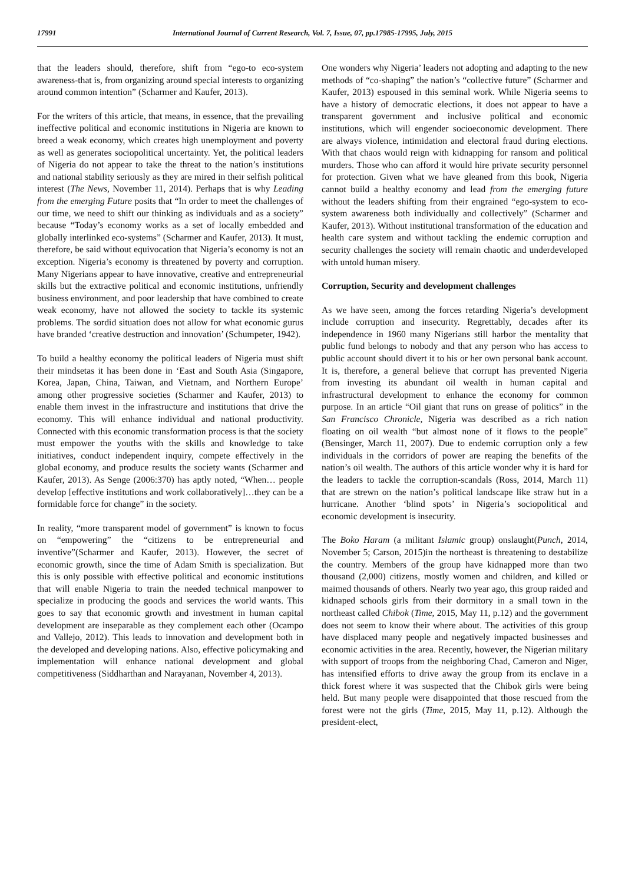17991 International Journal of Current Research, Vol. 7, Issue, 07, pp.17985-17995, July, 2015
that the leaders should, therefore, shift from “ego-to eco-system awareness-that is, from organizing around special interests to organizing around common intention” (Scharmer and Kaufer, 2013).
For the writers of this article, that means, in essence, that the prevailing ineffective political and economic institutions in Nigeria are known to breed a weak economy, which creates high unemployment and poverty as well as generates sociopolitical uncertainty. Yet, the political leaders of Nigeria do not appear to take the threat to the nation’s institutions and national stability seriously as they are mired in their selfish political interest (The News, November 11, 2014). Perhaps that is why Leading from the emerging Future posits that “In order to meet the challenges of our time, we need to shift our thinking as individuals and as a society” because “Today’s economy works as a set of locally embedded and globally interlinked eco-systems” (Scharmer and Kaufer, 2013). It must, therefore, be said without equivocation that Nigeria’s economy is not an exception. Nigeria’s economy is threatened by poverty and corruption. Many Nigerians appear to have innovative, creative and entrepreneurial skills but the extractive political and economic institutions, unfriendly business environment, and poor leadership that have combined to create weak economy, have not allowed the society to tackle its systemic problems. The sordid situation does not allow for what economic gurus have branded ‘creative destruction and innovation’ (Schumpeter, 1942).
To build a healthy economy the political leaders of Nigeria must shift their mindsetas it has been done in ‘East and South Asia (Singapore, Korea, Japan, China, Taiwan, and Vietnam, and Northern Europe’ among other progressive societies (Scharmer and Kaufer, 2013) to enable them invest in the infrastructure and institutions that drive the economy. This will enhance individual and national productivity. Connected with this economic transformation process is that the society must empower the youths with the skills and knowledge to take initiatives, conduct independent inquiry, compete effectively in the global economy, and produce results the society wants (Scharmer and Kaufer, 2013). As Senge (2006:370) has aptly noted, “When… people develop [effective institutions and work collaboratively]…they can be a formidable force for change” in the society.
In reality, “more transparent model of government” is known to focus on “empowering” the “citizens to be entrepreneurial and inventive”(Scharmer and Kaufer, 2013). However, the secret of economic growth, since the time of Adam Smith is specialization. But this is only possible with effective political and economic institutions that will enable Nigeria to train the needed technical manpower to specialize in producing the goods and services the world wants. This goes to say that economic growth and investment in human capital development are inseparable as they complement each other (Ocampo and Vallejo, 2012). This leads to innovation and development both in the developed and developing nations. Also, effective policymaking and implementation will enhance national development and global competitiveness (Siddharthan and Narayanan, November 4, 2013).
One wonders why Nigeria’ leaders not adopting and adapting to the new methods of “co-shaping” the nation’s “collective future” (Scharmer and Kaufer, 2013) espoused in this seminal work. While Nigeria seems to have a history of democratic elections, it does not appear to have a transparent government and inclusive political and economic institutions, which will engender socioeconomic development. There are always violence, intimidation and electoral fraud during elections. With that chaos would reign with kidnapping for ransom and political murders. Those who can afford it would hire private security personnel for protection. Given what we have gleaned from this book, Nigeria cannot build a healthy economy and lead from the emerging future without the leaders shifting from their engrained “ego-system to eco-system awareness both individually and collectively” (Scharmer and Kaufer, 2013). Without institutional transformation of the education and health care system and without tackling the endemic corruption and security challenges the society will remain chaotic and underdeveloped with untold human misery.
Corruption, Security and development challenges
As we have seen, among the forces retarding Nigeria’s development include corruption and insecurity. Regrettably, decades after its independence in 1960 many Nigerians still harbor the mentality that public fund belongs to nobody and that any person who has access to public account should divert it to his or her own personal bank account. It is, therefore, a general believe that corrupt has prevented Nigeria from investing its abundant oil wealth in human capital and infrastructural development to enhance the economy for common purpose. In an article “Oil giant that runs on grease of politics” in the San Francisco Chronicle, Nigeria was described as a rich nation floating on oil wealth “but almost none of it flows to the people” (Bensinger, March 11, 2007). Due to endemic corruption only a few individuals in the corridors of power are reaping the benefits of the nation’s oil wealth. The authors of this article wonder why it is hard for the leaders to tackle the corruption-scandals (Ross, 2014, March 11) that are strewn on the nation’s political landscape like straw hut in a hurricane. Another ‘blind spots’ in Nigeria’s sociopolitical and economic development is insecurity.
The Boko Haram (a militant Islamic group) onslaught(Punch, 2014, November 5; Carson, 2015)in the northeast is threatening to destabilize the country. Members of the group have kidnapped more than two thousand (2,000) citizens, mostly women and children, and killed or maimed thousands of others. Nearly two year ago, this group raided and kidnaped schools girls from their dormitory in a small town in the northeast called Chibok (Time, 2015, May 11, p.12) and the government does not seem to know their where about. The activities of this group have displaced many people and negatively impacted businesses and economic activities in the area. Recently, however, the Nigerian military with support of troops from the neighboring Chad, Cameron and Niger, has intensified efforts to drive away the group from its enclave in a thick forest where it was suspected that the Chibok girls were being held. But many people were disappointed that those rescued from the forest were not the girls (Time, 2015, May 11, p.12). Although the president-elect,